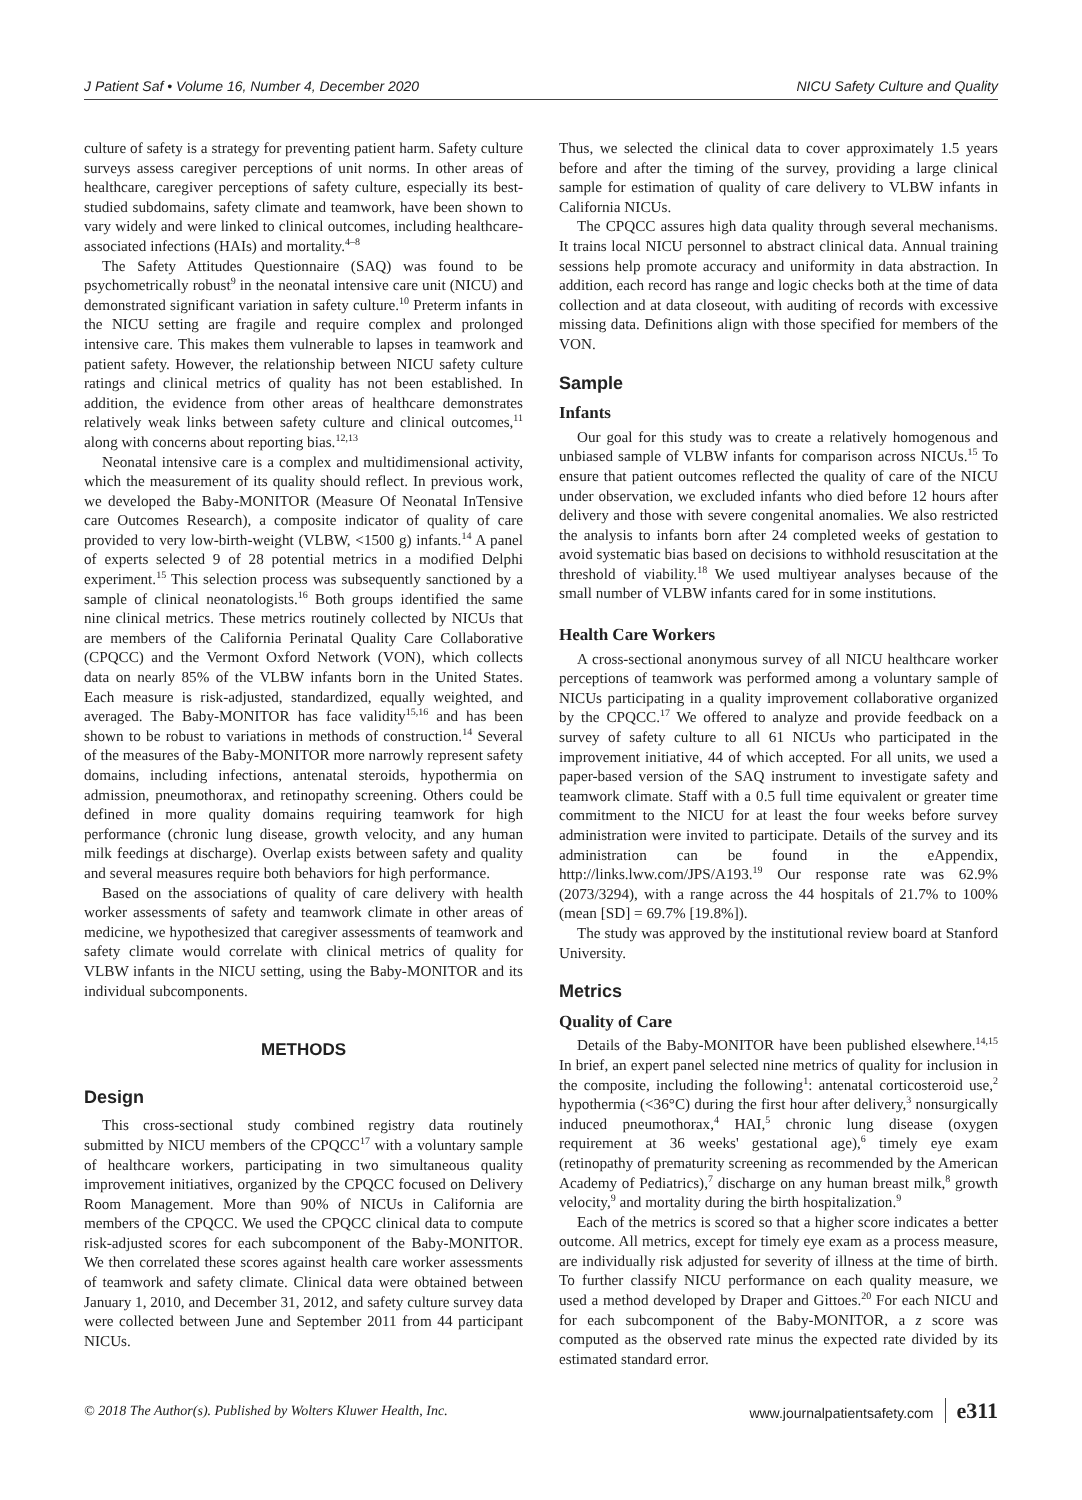J Patient Saf • Volume 16, Number 4, December 2020 NICU Safety Culture and Quality
culture of safety is a strategy for preventing patient harm. Safety culture surveys assess caregiver perceptions of unit norms. In other areas of healthcare, caregiver perceptions of safety culture, especially its best-studied subdomains, safety climate and teamwork, have been shown to vary widely and were linked to clinical outcomes, including healthcare-associated infections (HAIs) and mortality.<sup>4–8</sup>
The Safety Attitudes Questionnaire (SAQ) was found to be psychometrically robust<sup>9</sup> in the neonatal intensive care unit (NICU) and demonstrated significant variation in safety culture.<sup>10</sup> Preterm infants in the NICU setting are fragile and require complex and prolonged intensive care. This makes them vulnerable to lapses in teamwork and patient safety. However, the relationship between NICU safety culture ratings and clinical metrics of quality has not been established. In addition, the evidence from other areas of healthcare demonstrates relatively weak links between safety culture and clinical outcomes,<sup>11</sup> along with concerns about reporting bias.<sup>12,13</sup>
Neonatal intensive care is a complex and multidimensional activity, which the measurement of its quality should reflect. In previous work, we developed the Baby-MONITOR (Measure Of Neonatal InTensive care Outcomes Research), a composite indicator of quality of care provided to very low-birth-weight (VLBW, <1500 g) infants.<sup>14</sup> A panel of experts selected 9 of 28 potential metrics in a modified Delphi experiment.<sup>15</sup> This selection process was subsequently sanctioned by a sample of clinical neonatologists.<sup>16</sup> Both groups identified the same nine clinical metrics. These metrics routinely collected by NICUs that are members of the California Perinatal Quality Care Collaborative (CPQCC) and the Vermont Oxford Network (VON), which collects data on nearly 85% of the VLBW infants born in the United States. Each measure is risk-adjusted, standardized, equally weighted, and averaged. The Baby-MONITOR has face validity<sup>15,16</sup> and has been shown to be robust to variations in methods of construction.<sup>14</sup> Several of the measures of the Baby-MONITOR more narrowly represent safety domains, including infections, antenatal steroids, hypothermia on admission, pneumothorax, and retinopathy screening. Others could be defined in more quality domains requiring teamwork for high performance (chronic lung disease, growth velocity, and any human milk feedings at discharge). Overlap exists between safety and quality and several measures require both behaviors for high performance.
Based on the associations of quality of care delivery with health worker assessments of safety and teamwork climate in other areas of medicine, we hypothesized that caregiver assessments of teamwork and safety climate would correlate with clinical metrics of quality for VLBW infants in the NICU setting, using the Baby-MONITOR and its individual subcomponents.
METHODS
Design
This cross-sectional study combined registry data routinely submitted by NICU members of the CPQCC<sup>17</sup> with a voluntary sample of healthcare workers, participating in two simultaneous quality improvement initiatives, organized by the CPQCC focused on Delivery Room Management. More than 90% of NICUs in California are members of the CPQCC. We used the CPQCC clinical data to compute risk-adjusted scores for each subcomponent of the Baby-MONITOR. We then correlated these scores against health care worker assessments of teamwork and safety climate. Clinical data were obtained between January 1, 2010, and December 31, 2012, and safety culture survey data were collected between June and September 2011 from 44 participant NICUs.
Thus, we selected the clinical data to cover approximately 1.5 years before and after the timing of the survey, providing a large clinical sample for estimation of quality of care delivery to VLBW infants in California NICUs.
The CPQCC assures high data quality through several mechanisms. It trains local NICU personnel to abstract clinical data. Annual training sessions help promote accuracy and uniformity in data abstraction. In addition, each record has range and logic checks both at the time of data collection and at data closeout, with auditing of records with excessive missing data. Definitions align with those specified for members of the VON.
Sample
Infants
Our goal for this study was to create a relatively homogenous and unbiased sample of VLBW infants for comparison across NICUs.<sup>15</sup> To ensure that patient outcomes reflected the quality of care of the NICU under observation, we excluded infants who died before 12 hours after delivery and those with severe congenital anomalies. We also restricted the analysis to infants born after 24 completed weeks of gestation to avoid systematic bias based on decisions to withhold resuscitation at the threshold of viability.<sup>18</sup> We used multiyear analyses because of the small number of VLBW infants cared for in some institutions.
Health Care Workers
A cross-sectional anonymous survey of all NICU healthcare worker perceptions of teamwork was performed among a voluntary sample of NICUs participating in a quality improvement collaborative organized by the CPQCC.<sup>17</sup> We offered to analyze and provide feedback on a survey of safety culture to all 61 NICUs who participated in the improvement initiative, 44 of which accepted. For all units, we used a paper-based version of the SAQ instrument to investigate safety and teamwork climate. Staff with a 0.5 full time equivalent or greater time commitment to the NICU for at least the four weeks before survey administration were invited to participate. Details of the survey and its administration can be found in the eAppendix, http://links.lww.com/JPS/A193.<sup>19</sup> Our response rate was 62.9% (2073/3294), with a range across the 44 hospitals of 21.7% to 100% (mean [SD] = 69.7% [19.8%]).
The study was approved by the institutional review board at Stanford University.
Metrics
Quality of Care
Details of the Baby-MONITOR have been published elsewhere.<sup>14,15</sup> In brief, an expert panel selected nine metrics of quality for inclusion in the composite, including the following<sup>1</sup>: antenatal corticosteroid use,<sup>2</sup> hypothermia (<36°C) during the first hour after delivery,<sup>3</sup> nonsurgically induced pneumothorax,<sup>4</sup> HAI,<sup>5</sup> chronic lung disease (oxygen requirement at 36 weeks' gestational age),<sup>6</sup> timely eye exam (retinopathy of prematurity screening as recommended by the American Academy of Pediatrics),<sup>7</sup> discharge on any human breast milk,<sup>8</sup> growth velocity,<sup>9</sup> and mortality during the birth hospitalization.<sup>9</sup>
Each of the metrics is scored so that a higher score indicates a better outcome. All metrics, except for timely eye exam as a process measure, are individually risk adjusted for severity of illness at the time of birth. To further classify NICU performance on each quality measure, we used a method developed by Draper and Gittoes.<sup>20</sup> For each NICU and for each subcomponent of the Baby-MONITOR, a z score was computed as the observed rate minus the expected rate divided by its estimated standard error.
© 2018 The Author(s). Published by Wolters Kluwer Health, Inc. www.journalpatientsafety.com e311